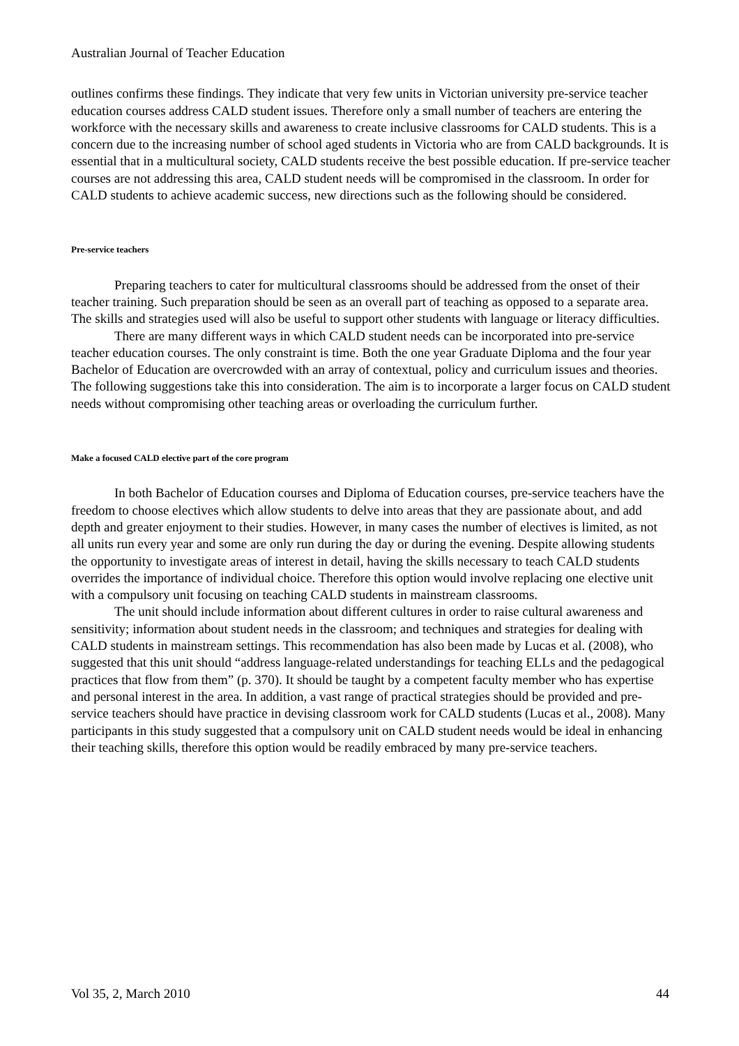Australian Journal of Teacher Education
outlines confirms these findings. They indicate that very few units in Victorian university pre-service teacher education courses address CALD student issues. Therefore only a small number of teachers are entering the workforce with the necessary skills and awareness to create inclusive classrooms for CALD students. This is a concern due to the increasing number of school aged students in Victoria who are from CALD backgrounds. It is essential that in a multicultural society, CALD students receive the best possible education. If pre-service teacher courses are not addressing this area, CALD student needs will be compromised in the classroom. In order for CALD students to achieve academic success, new directions such as the following should be considered.
Pre-service teachers
Preparing teachers to cater for multicultural classrooms should be addressed from the onset of their teacher training. Such preparation should be seen as an overall part of teaching as opposed to a separate area. The skills and strategies used will also be useful to support other students with language or literacy difficulties.
There are many different ways in which CALD student needs can be incorporated into pre-service teacher education courses. The only constraint is time. Both the one year Graduate Diploma and the four year Bachelor of Education are overcrowded with an array of contextual, policy and curriculum issues and theories. The following suggestions take this into consideration. The aim is to incorporate a larger focus on CALD student needs without compromising other teaching areas or overloading the curriculum further.
Make a focused CALD elective part of the core program
In both Bachelor of Education courses and Diploma of Education courses, pre-service teachers have the freedom to choose electives which allow students to delve into areas that they are passionate about, and add depth and greater enjoyment to their studies. However, in many cases the number of electives is limited, as not all units run every year and some are only run during the day or during the evening. Despite allowing students the opportunity to investigate areas of interest in detail, having the skills necessary to teach CALD students overrides the importance of individual choice. Therefore this option would involve replacing one elective unit with a compulsory unit focusing on teaching CALD students in mainstream classrooms.
The unit should include information about different cultures in order to raise cultural awareness and sensitivity; information about student needs in the classroom; and techniques and strategies for dealing with CALD students in mainstream settings. This recommendation has also been made by Lucas et al. (2008), who suggested that this unit should “address language-related understandings for teaching ELLs and the pedagogical practices that flow from them” (p. 370). It should be taught by a competent faculty member who has expertise and personal interest in the area. In addition, a vast range of practical strategies should be provided and pre-service teachers should have practice in devising classroom work for CALD students (Lucas et al., 2008). Many participants in this study suggested that a compulsory unit on CALD student needs would be ideal in enhancing their teaching skills, therefore this option would be readily embraced by many pre-service teachers.
Vol 35, 2, March 2010 44